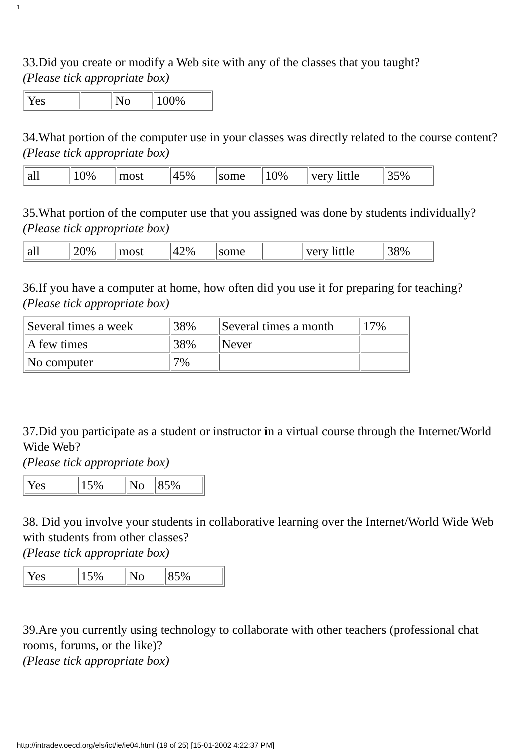1
33.Did you create or modify a Web site with any of the classes that you taught?
(Please tick appropriate box)
| Yes | | No | 100% |
34.What portion of the computer use in your classes was directly related to the course content?
(Please tick appropriate box)
| all | 10% | most | 45% | some | 10% | very little | 35% |
35.What portion of the computer use that you assigned was done by students individually?
(Please tick appropriate box)
| all | 20% | most | 42% | some | | very little | 38% |
36.If you have a computer at home, how often did you use it for preparing for teaching?
(Please tick appropriate box)
| Several times a week | 38% | Several times a month | 17% |
| A few times | 38% | Never | |
| No computer | 7% | | |
37.Did you participate as a student or instructor in a virtual course through the Internet/World Wide Web?
(Please tick appropriate box)
| Yes | 15% | No | 85% |
38. Did you involve your students in collaborative learning over the Internet/World Wide Web with students from other classes?
(Please tick appropriate box)
| Yes | 15% | No | 85% |
39.Are you currently using technology to collaborate with other teachers (professional chat rooms, forums, or the like)?
(Please tick appropriate box)
http://intradev.oecd.org/els/ict/ie/ie04.html (19 of 25) [15-01-2002 4:22:37 PM]